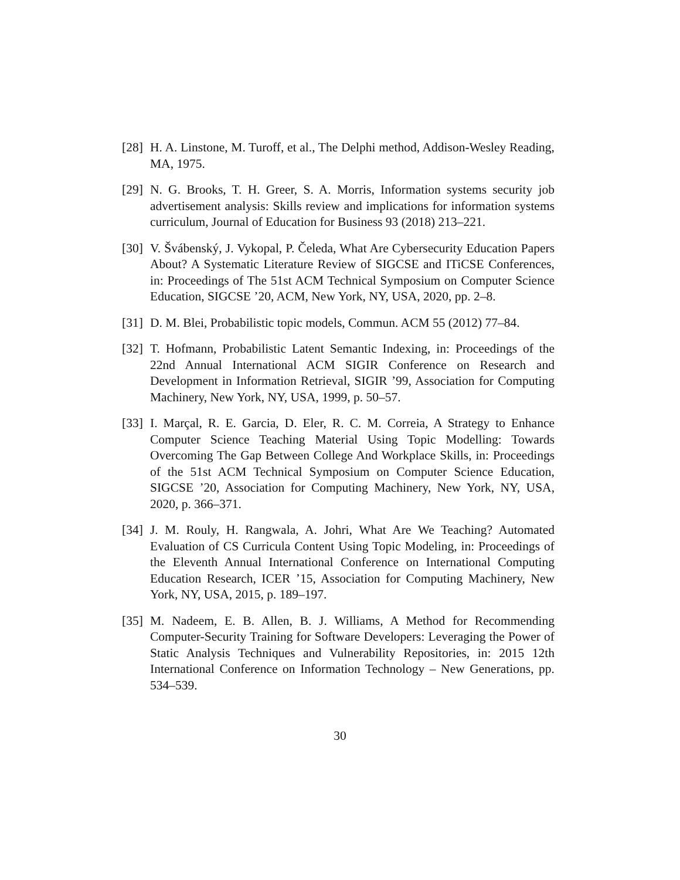[28]
H. A. Linstone, M. Turoff, et al., The Delphi method, Addison-Wesley Reading, MA, 1975.
[29]
N. G. Brooks, T. H. Greer, S. A. Morris, Information systems security job advertisement analysis: Skills review and implications for information systems curriculum, Journal of Education for Business 93 (2018) 213–221.
[30]
V. Švábenský, J. Vykopal, P. Čeleda, What Are Cybersecurity Education Papers About? A Systematic Literature Review of SIGCSE and ITiCSE Conferences, in: Proceedings of The 51st ACM Technical Symposium on Computer Science Education, SIGCSE ’20, ACM, New York, NY, USA, 2020, pp. 2–8.
[31]
D. M. Blei, Probabilistic topic models, Commun. ACM 55 (2012) 77–84.
[32]
T. Hofmann, Probabilistic Latent Semantic Indexing, in: Proceedings of the 22nd Annual International ACM SIGIR Conference on Research and Development in Information Retrieval, SIGIR ’99, Association for Computing Machinery, New York, NY, USA, 1999, p. 50–57.
[33]
I. Marçal, R. E. Garcia, D. Eler, R. C. M. Correia, A Strategy to Enhance Computer Science Teaching Material Using Topic Modelling: Towards Overcoming The Gap Between College And Workplace Skills, in: Proceedings of the 51st ACM Technical Symposium on Computer Science Education, SIGCSE ’20, Association for Computing Machinery, New York, NY, USA, 2020, p. 366–371.
[34]
J. M. Rouly, H. Rangwala, A. Johri, What Are We Teaching? Automated Evaluation of CS Curricula Content Using Topic Modeling, in: Proceedings of the Eleventh Annual International Conference on International Computing Education Research, ICER ’15, Association for Computing Machinery, New York, NY, USA, 2015, p. 189–197.
[35]
M. Nadeem, E. B. Allen, B. J. Williams, A Method for Recommending Computer-Security Training for Software Developers: Leveraging the Power of Static Analysis Techniques and Vulnerability Repositories, in: 2015 12th International Conference on Information Technology – New Generations, pp. 534–539.
30